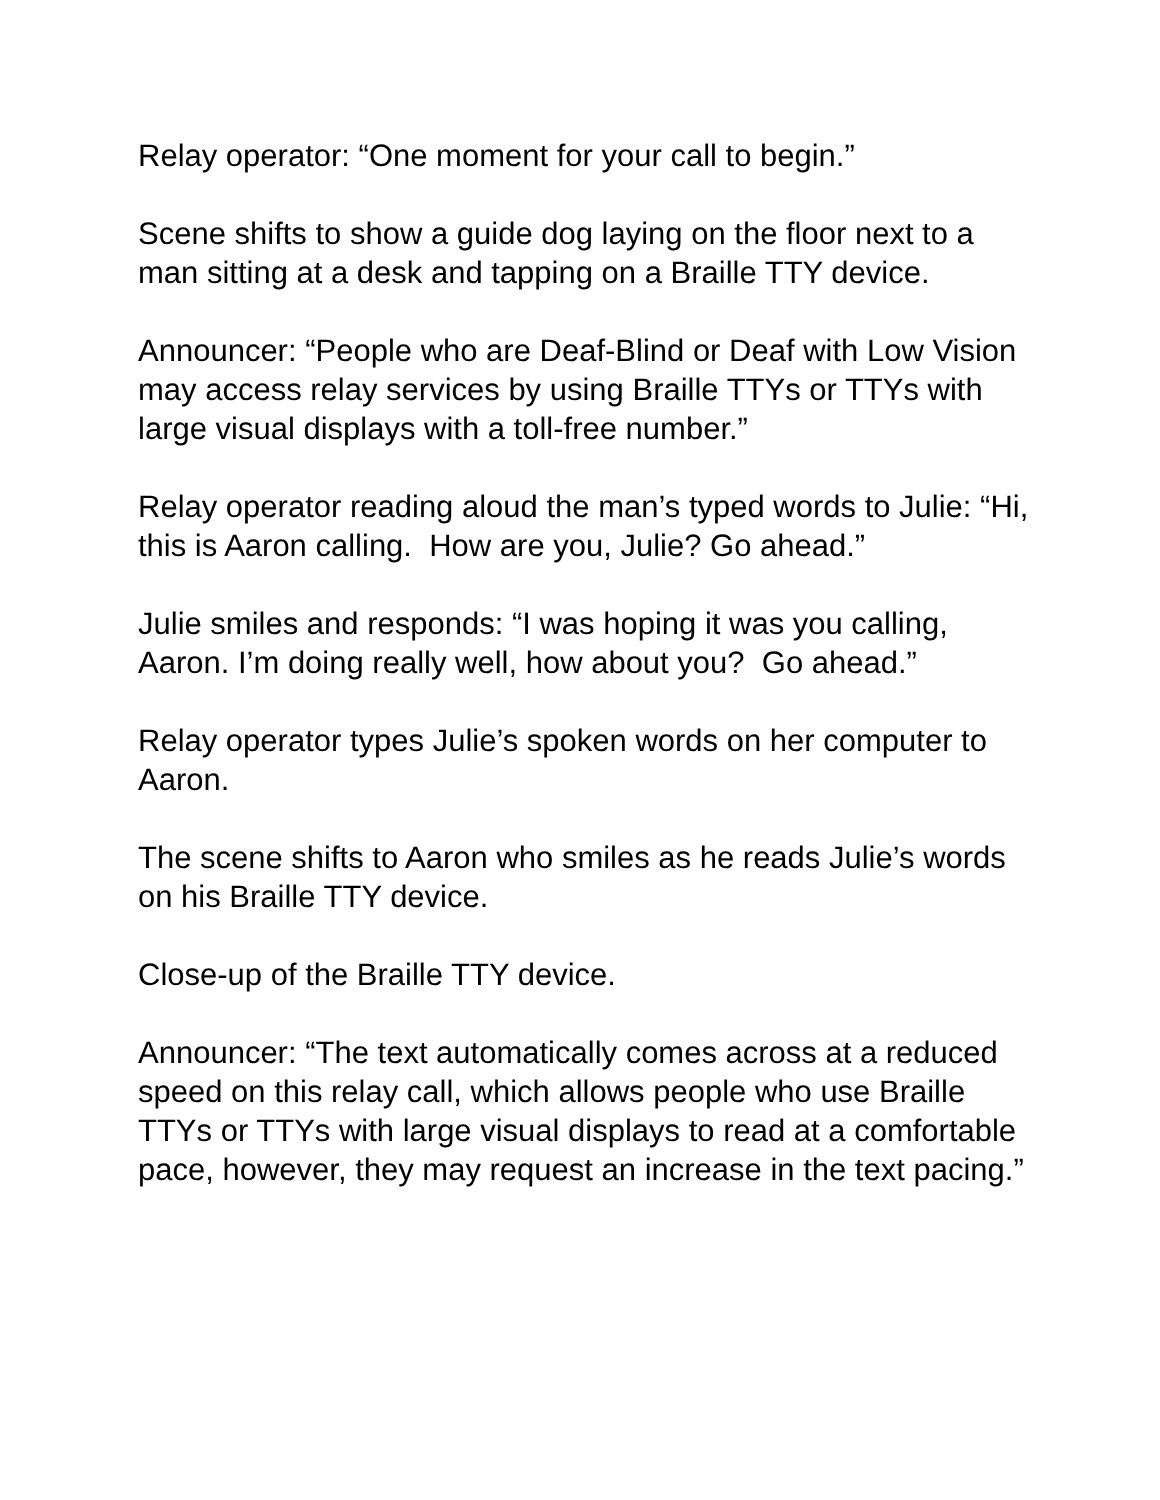Relay operator: “One moment for your call to begin.”
Scene shifts to show a guide dog laying on the floor next to a man sitting at a desk and tapping on a Braille TTY device.
Announcer: “People who are Deaf-Blind or Deaf with Low Vision may access relay services by using Braille TTYs or TTYs with large visual displays with a toll-free number.”
Relay operator reading aloud the man’s typed words to Julie: “Hi, this is Aaron calling. How are you, Julie? Go ahead.”
Julie smiles and responds: “I was hoping it was you calling, Aaron. I’m doing really well, how about you? Go ahead.”
Relay operator types Julie’s spoken words on her computer to Aaron.
The scene shifts to Aaron who smiles as he reads Julie’s words on his Braille TTY device.
Close-up of the Braille TTY device.
Announcer: “The text automatically comes across at a reduced speed on this relay call, which allows people who use Braille TTYs or TTYs with large visual displays to read at a comfortable pace, however, they may request an increase in the text pacing.”